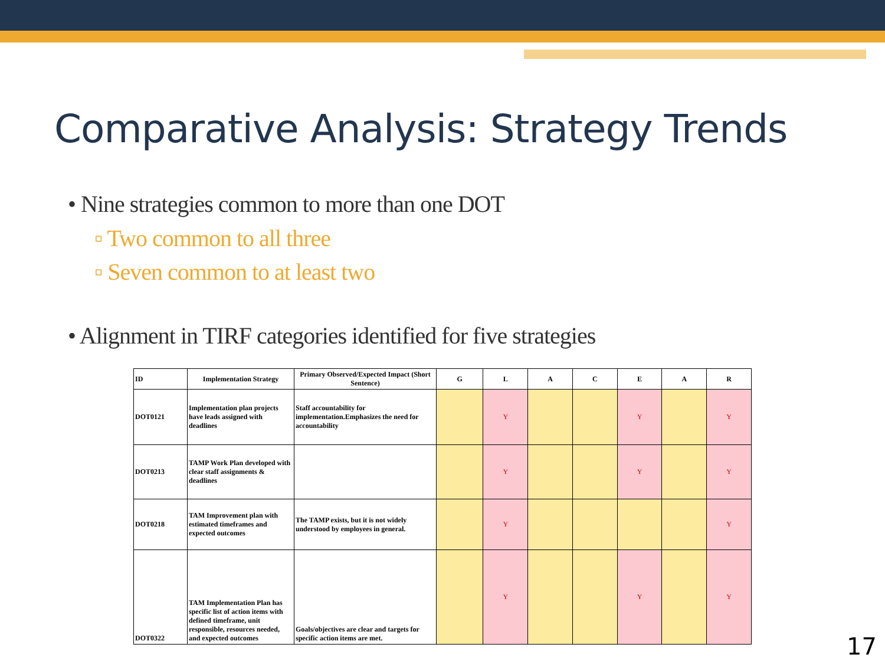Comparative Analysis: Strategy Trends
• Nine strategies common to more than one DOT
▫ Two common to all three
▫ Seven common to at least two
• Alignment in TIRF categories identified for five strategies
| ID | Implementation Strategy | Primary Observed/Expected Impact (Short Sentence) | G | L | A | C | E | A | R |
| --- | --- | --- | --- | --- | --- | --- | --- | --- | --- |
| DOT0121 | Implementation plan projects have leads assigned with deadlines | Staff accountability for implementation.Emphasizes the need for accountability | | Y | | | Y | | Y |
| DOT0213 | TAMP Work Plan developed with clear staff assignments & deadlines | | | Y | | | Y | | Y |
| DOT0218 | TAM Improvement plan with estimated timeframes and expected outcomes | The TAMP exists, but it is not widely understood by employees in general. | | Y | | | | | Y |
| DOT0322 | TAM Implementation Plan has specific list of action items with defined timeframe, unit responsible, resources needed, and expected outcomes | Goals/objectives are clear and targets for specific action items are met. | | Y | | | Y | | Y |
17